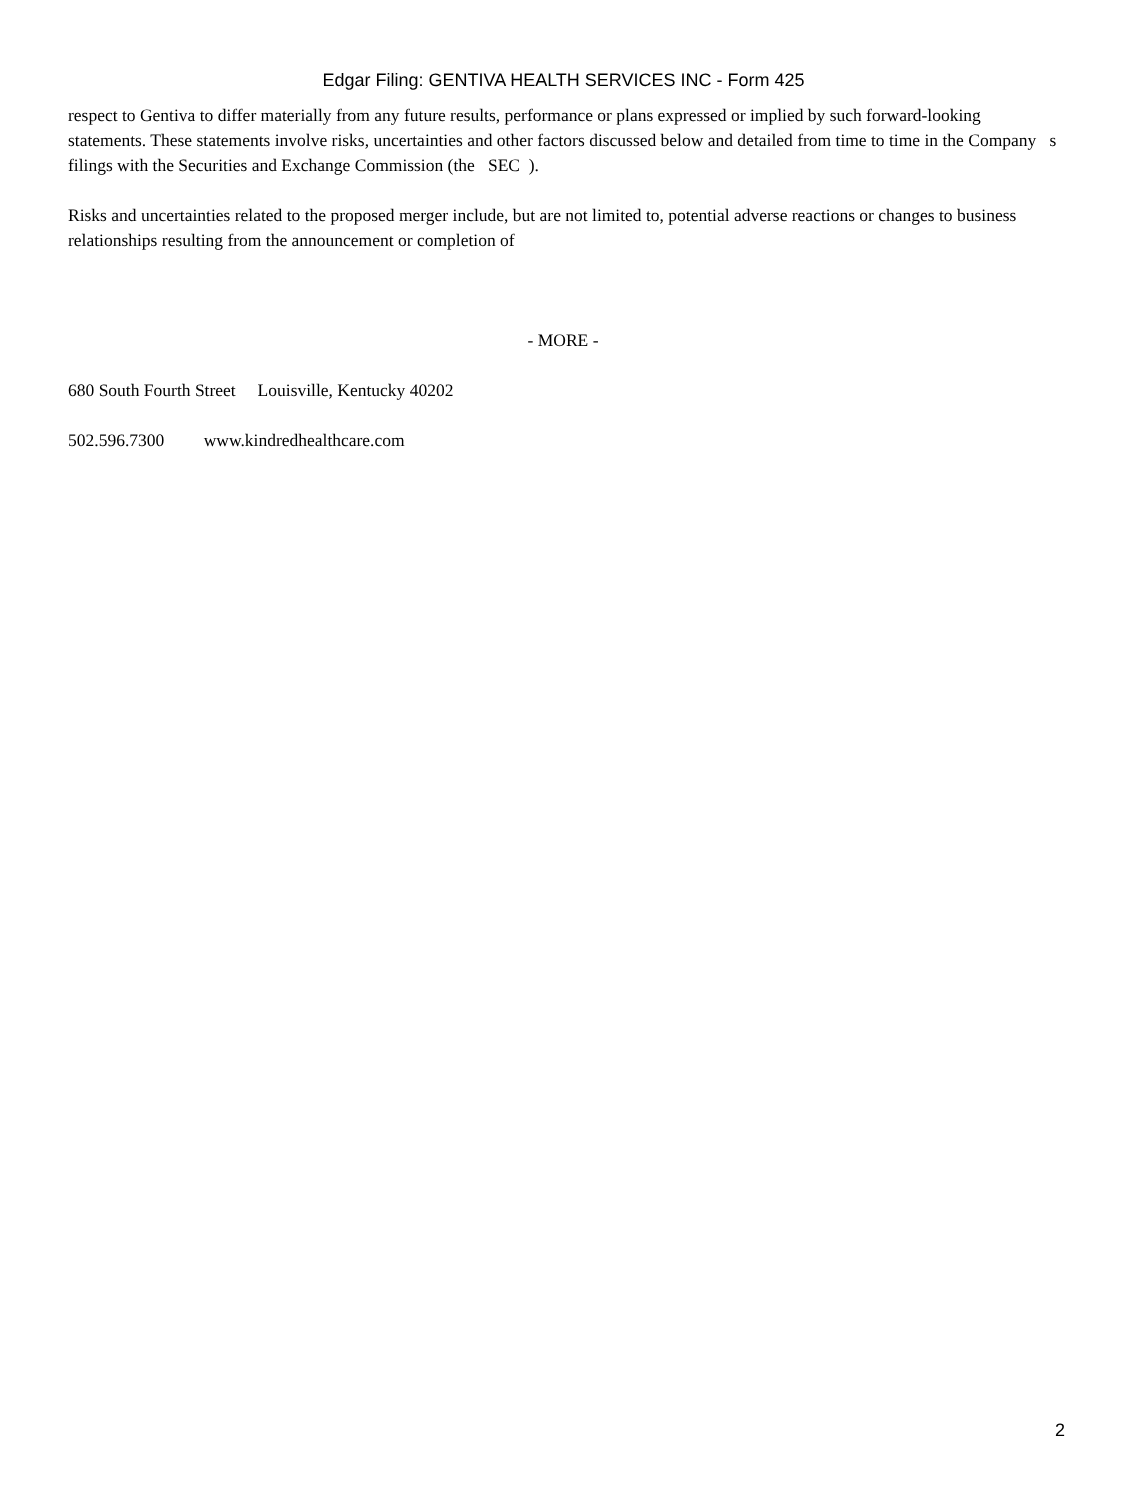Edgar Filing: GENTIVA HEALTH SERVICES INC - Form 425
respect to Gentiva to differ materially from any future results, performance or plans expressed or implied by such forward-looking statements. These statements involve risks, uncertainties and other factors discussed below and detailed from time to time in the Company s filings with the Securities and Exchange Commission (the SEC ).
Risks and uncertainties related to the proposed merger include, but are not limited to, potential adverse reactions or changes to business relationships resulting from the announcement or completion of
- MORE -
680 South Fourth Street Louisville, Kentucky 40202
502.596.7300 www.kindredhealthcare.com
2